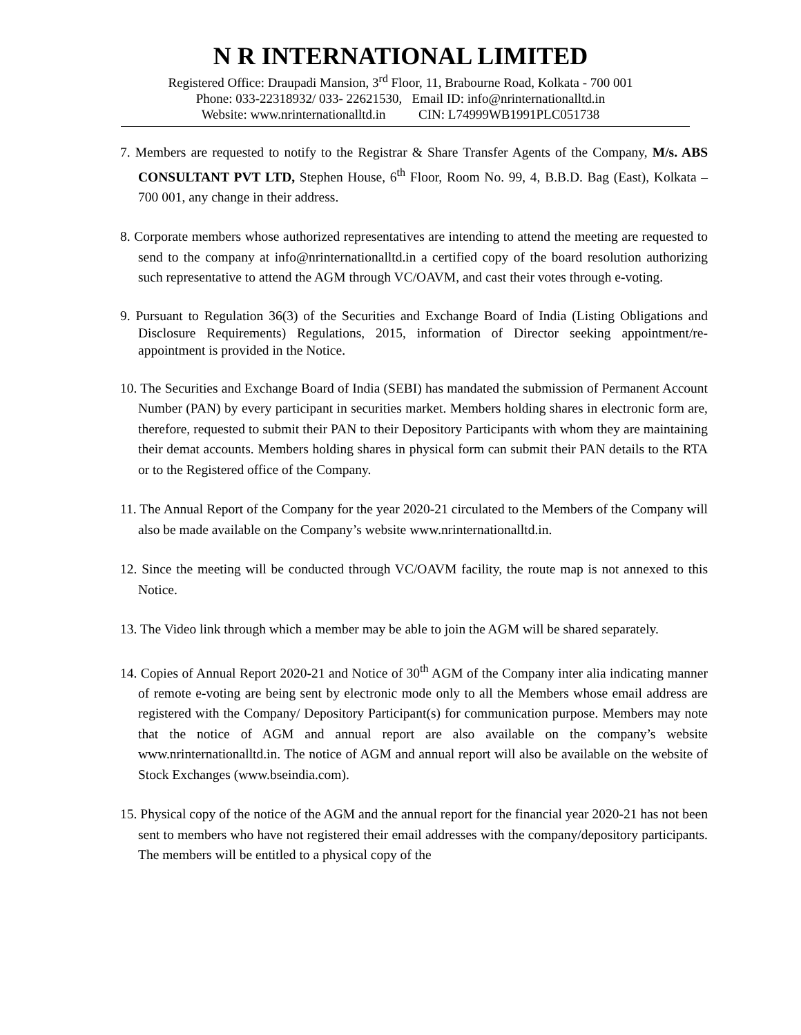N R INTERNATIONAL LIMITED
Registered Office: Draupadi Mansion, 3<sup>rd</sup> Floor, 11, Brabourne Road, Kolkata - 700 001
Phone: 033-22318932/ 033- 22621530, Email ID: info@nrinternationalltd.in
Website: www.nrinternationalltd.in CIN: L74999WB1991PLC051738
7. Members are requested to notify to the Registrar & Share Transfer Agents of the Company, M/s. ABS CONSULTANT PVT LTD, Stephen House, 6<sup>th</sup> Floor, Room No. 99, 4, B.B.D. Bag (East), Kolkata – 700 001, any change in their address.
8. Corporate members whose authorized representatives are intending to attend the meeting are requested to send to the company at info@nrinternationalltd.in a certified copy of the board resolution authorizing such representative to attend the AGM through VC/OAVM, and cast their votes through e-voting.
9. Pursuant to Regulation 36(3) of the Securities and Exchange Board of India (Listing Obligations and Disclosure Requirements) Regulations, 2015, information of Director seeking appointment/re-appointment is provided in the Notice.
10. The Securities and Exchange Board of India (SEBI) has mandated the submission of Permanent Account Number (PAN) by every participant in securities market. Members holding shares in electronic form are, therefore, requested to submit their PAN to their Depository Participants with whom they are maintaining their demat accounts. Members holding shares in physical form can submit their PAN details to the RTA or to the Registered office of the Company.
11. The Annual Report of the Company for the year 2020-21 circulated to the Members of the Company will also be made available on the Company’s website www.nrinternationalltd.in.
12. Since the meeting will be conducted through VC/OAVM facility, the route map is not annexed to this Notice.
13. The Video link through which a member may be able to join the AGM will be shared separately.
14. Copies of Annual Report 2020-21 and Notice of 30<sup>th</sup> AGM of the Company inter alia indicating manner of remote e-voting are being sent by electronic mode only to all the Members whose email address are registered with the Company/ Depository Participant(s) for communication purpose. Members may note that the notice of AGM and annual report are also available on the company’s website www.nrinternationalltd.in. The notice of AGM and annual report will also be available on the website of Stock Exchanges (www.bseindia.com).
15. Physical copy of the notice of the AGM and the annual report for the financial year 2020-21 has not been sent to members who have not registered their email addresses with the company/depository participants. The members will be entitled to a physical copy of the